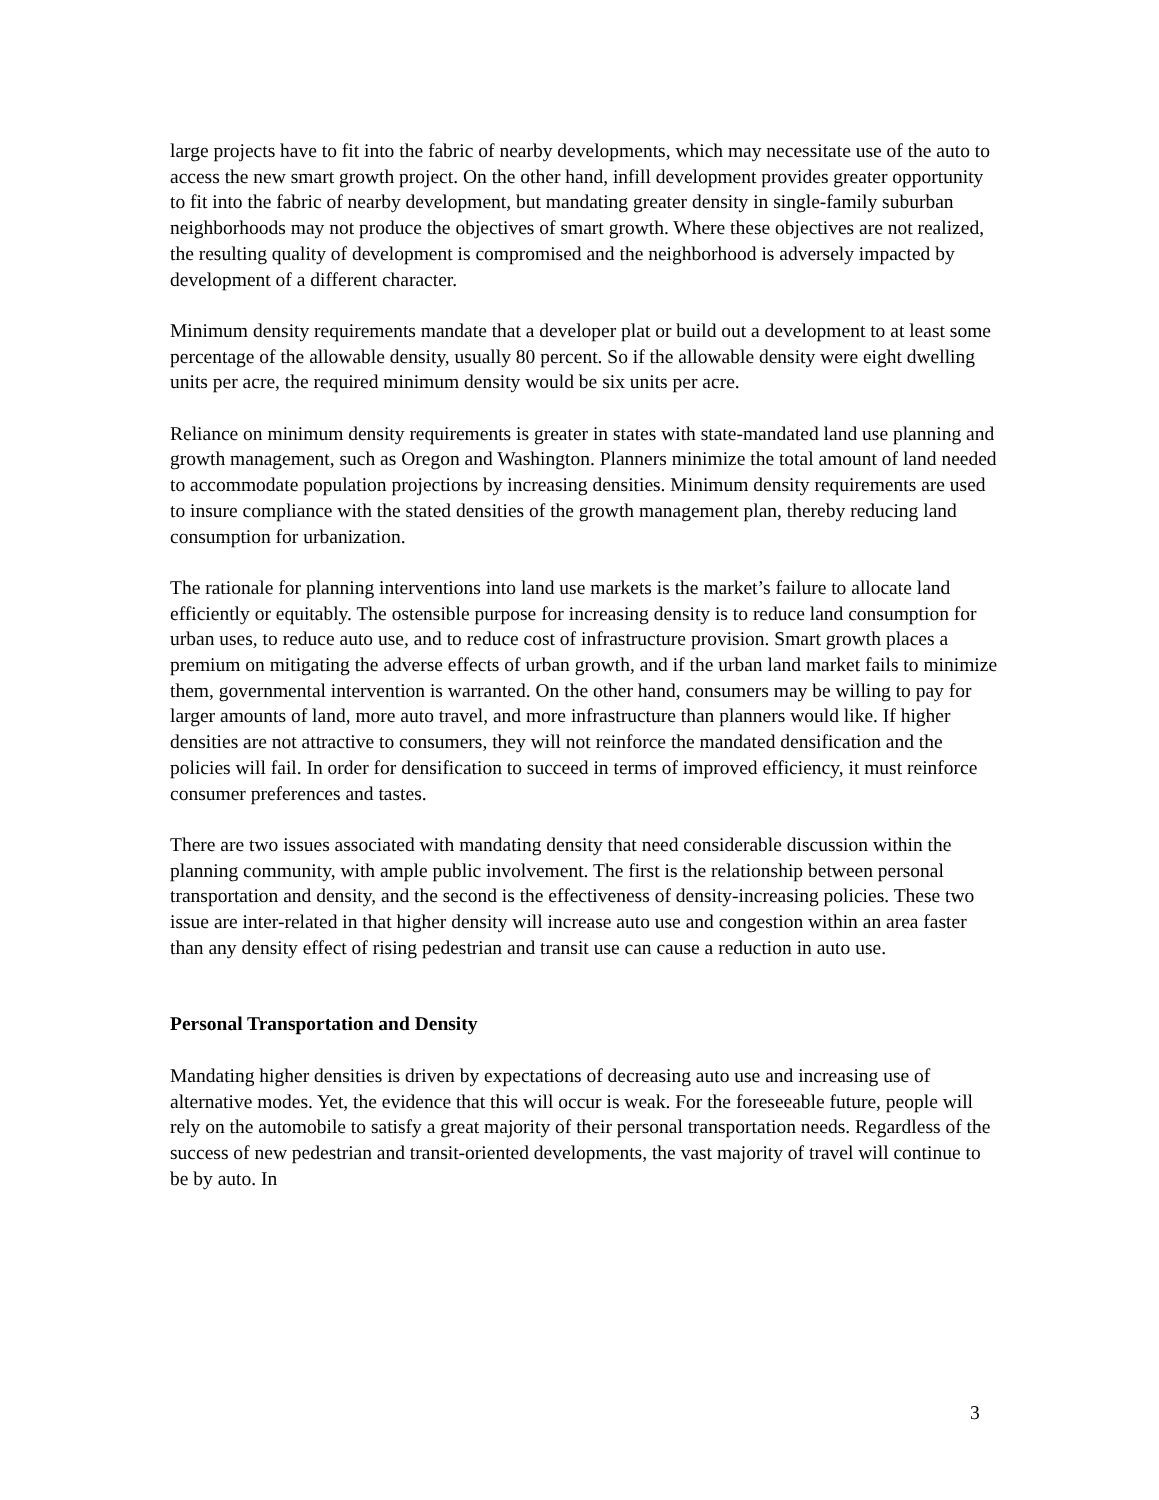large projects have to fit into the fabric of nearby developments, which may necessitate use of the auto to access the new smart growth project. On the other hand, infill development provides greater opportunity to fit into the fabric of nearby development, but mandating greater density in single-family suburban neighborhoods may not produce the objectives of smart growth. Where these objectives are not realized, the resulting quality of development is compromised and the neighborhood is adversely impacted by development of a different character.
Minimum density requirements mandate that a developer plat or build out a development to at least some percentage of the allowable density, usually 80 percent. So if the allowable density were eight dwelling units per acre, the required minimum density would be six units per acre.
Reliance on minimum density requirements is greater in states with state-mandated land use planning and growth management, such as Oregon and Washington. Planners minimize the total amount of land needed to accommodate population projections by increasing densities. Minimum density requirements are used to insure compliance with the stated densities of the growth management plan, thereby reducing land consumption for urbanization.
The rationale for planning interventions into land use markets is the market’s failure to allocate land efficiently or equitably. The ostensible purpose for increasing density is to reduce land consumption for urban uses, to reduce auto use, and to reduce cost of infrastructure provision. Smart growth places a premium on mitigating the adverse effects of urban growth, and if the urban land market fails to minimize them, governmental intervention is warranted. On the other hand, consumers may be willing to pay for larger amounts of land, more auto travel, and more infrastructure than planners would like. If higher densities are not attractive to consumers, they will not reinforce the mandated densification and the policies will fail. In order for densification to succeed in terms of improved efficiency, it must reinforce consumer preferences and tastes.
There are two issues associated with mandating density that need considerable discussion within the planning community, with ample public involvement. The first is the relationship between personal transportation and density, and the second is the effectiveness of density-increasing policies. These two issue are inter-related in that higher density will increase auto use and congestion within an area faster than any density effect of rising pedestrian and transit use can cause a reduction in auto use.
Personal Transportation and Density
Mandating higher densities is driven by expectations of decreasing auto use and increasing use of alternative modes. Yet, the evidence that this will occur is weak. For the foreseeable future, people will rely on the automobile to satisfy a great majority of their personal transportation needs. Regardless of the success of new pedestrian and transit-oriented developments, the vast majority of travel will continue to be by auto. In
3